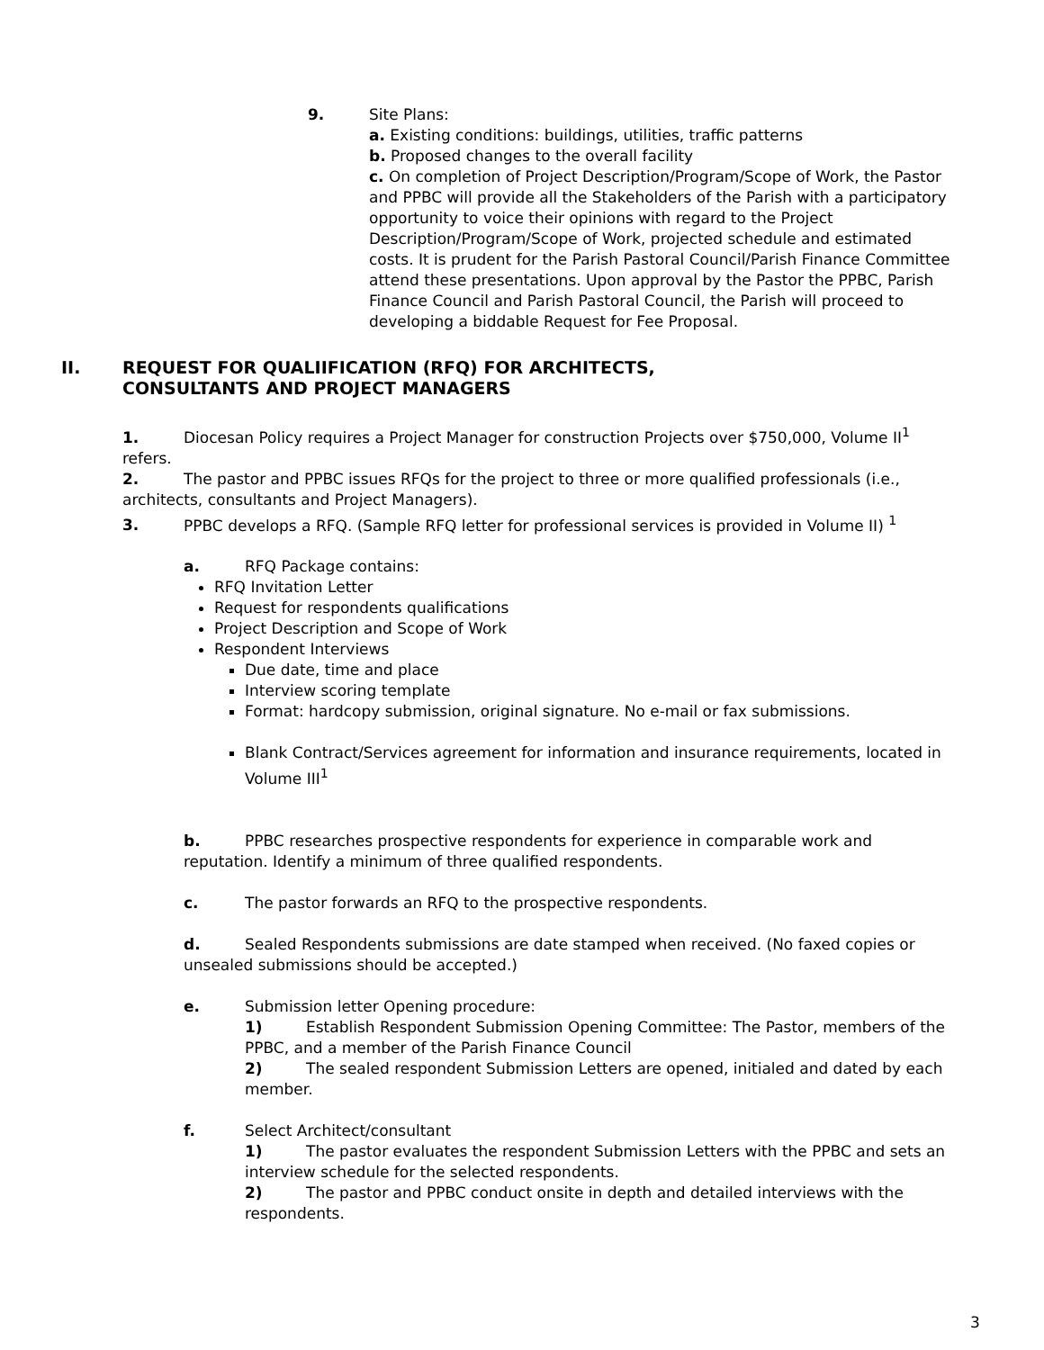9. Site Plans:
a. Existing conditions: buildings, utilities, traffic patterns
b. Proposed changes to the overall facility
c. On completion of Project Description/Program/Scope of Work, the Pastor and PPBC will provide all the Stakeholders of the Parish with a participatory opportunity to voice their opinions with regard to the Project Description/Program/Scope of Work, projected schedule and estimated costs. It is prudent for the Parish Pastoral Council/Parish Finance Committee attend these presentations. Upon approval by the Pastor the PPBC, Parish Finance Council and Parish Pastoral Council, the Parish will proceed to developing a biddable Request for Fee Proposal.
II. REQUEST FOR QUALIIFICATION (RFQ) FOR ARCHITECTS,
CONSULTANTS AND PROJECT MANAGERS
1. Diocesan Policy requires a Project Manager for construction Projects over $750,000, Volume II<sup>1</sup> refers.
2. The pastor and PPBC issues RFQs for the project to three or more qualified professionals (i.e., architects, consultants and Project Managers).
3. PPBC develops a RFQ. (Sample RFQ letter for professional services is provided in Volume II) <sup>1</sup>
a. RFQ Package contains:
RFQ Invitation Letter
Request for respondents qualifications
Project Description and Scope of Work
Respondent Interviews
Due date, time and place
Interview scoring template
Format: hardcopy submission, original signature. No e-mail or fax submissions.
Blank Contract/Services agreement for information and insurance requirements, located in Volume III<sup>1</sup>
b. PPBC researches prospective respondents for experience in comparable work and reputation. Identify a minimum of three qualified respondents.
c. The pastor forwards an RFQ to the prospective respondents.
d. Sealed Respondents submissions are date stamped when received. (No faxed copies or unsealed submissions should be accepted.)
e. Submission letter Opening procedure:
1) Establish Respondent Submission Opening Committee: The Pastor, members of the PPBC, and a member of the Parish Finance Council
2) The sealed respondent Submission Letters are opened, initialed and dated by each member.
f. Select Architect/consultant
1) The pastor evaluates the respondent Submission Letters with the PPBC and sets an interview schedule for the selected respondents.
2) The pastor and PPBC conduct onsite in depth and detailed interviews with the respondents.
3